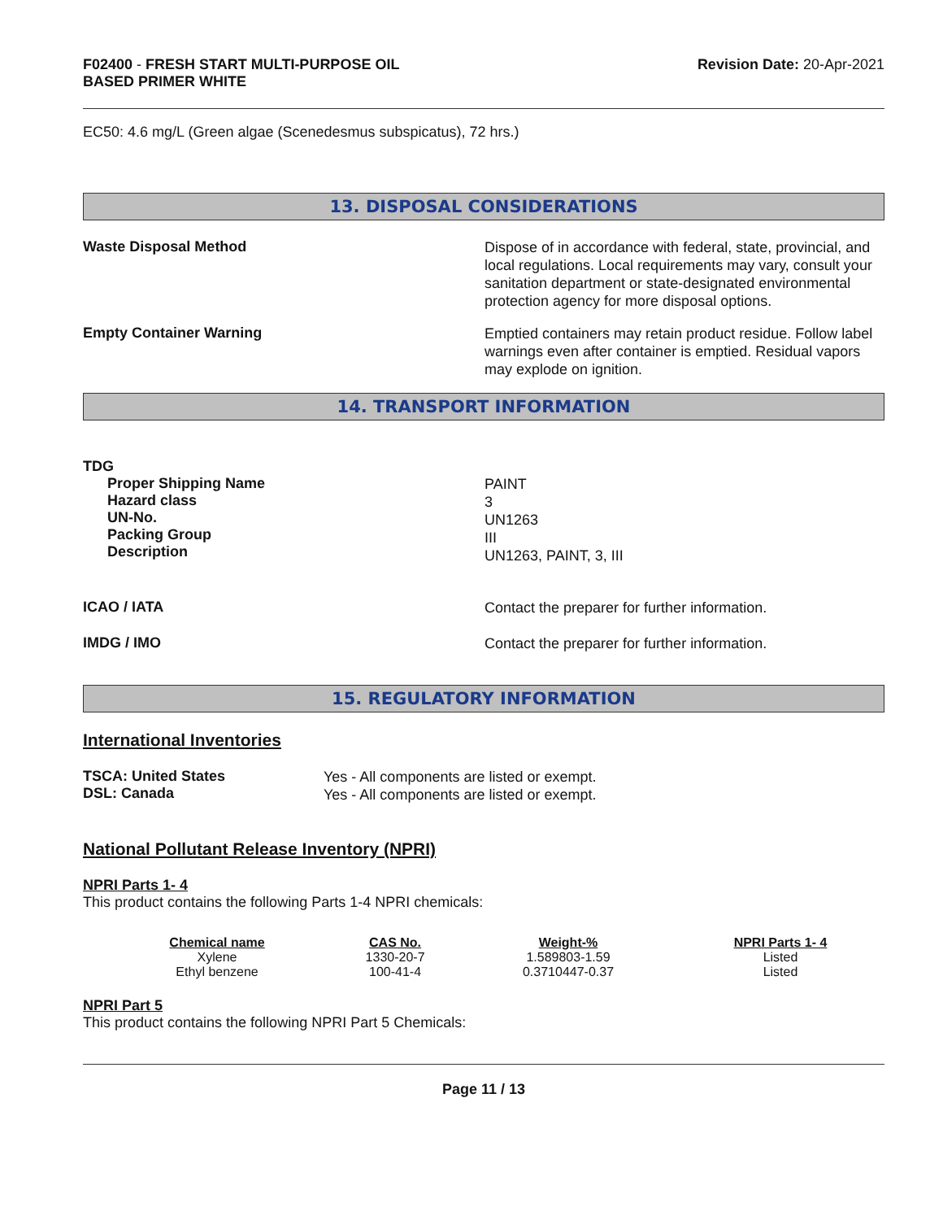F02400 - FRESH START MULTI-PURPOSE OIL
BASED PRIMER WHITE
Revision Date: 20-Apr-2021
EC50: 4.6 mg/L (Green algae (Scenedesmus subspicatus), 72 hrs.)
13. DISPOSAL CONSIDERATIONS
Waste Disposal Method
Dispose of in accordance with federal, state, provincial, and local regulations. Local requirements may vary, consult your sanitation department or state-designated environmental protection agency for more disposal options.
Empty Container Warning
Emptied containers may retain product residue. Follow label warnings even after container is emptied. Residual vapors may explode on ignition.
14. TRANSPORT INFORMATION
TDG
Proper Shipping Name
Hazard class
UN-No.
Packing Group
Description
PAINT
3
UN1263
III
UN1263, PAINT, 3, III
ICAO / IATA
Contact the preparer for further information.
IMDG / IMO
Contact the preparer for further information.
15. REGULATORY INFORMATION
International Inventories
TSCA: United States
DSL: Canada
Yes - All components are listed or exempt.
Yes - All components are listed or exempt.
National Pollutant Release Inventory (NPRI)
NPRI Parts 1- 4
This product contains the following Parts 1-4 NPRI chemicals:
| Chemical name | CAS No. | Weight-% | NPRI Parts 1- 4 |
| --- | --- | --- | --- |
| Xylene | 1330-20-7 | 1.589803-1.59 | Listed |
| Ethyl benzene | 100-41-4 | 0.3710447-0.37 | Listed |
NPRI Part 5
This product contains the following NPRI Part 5 Chemicals:
Page 11 / 13